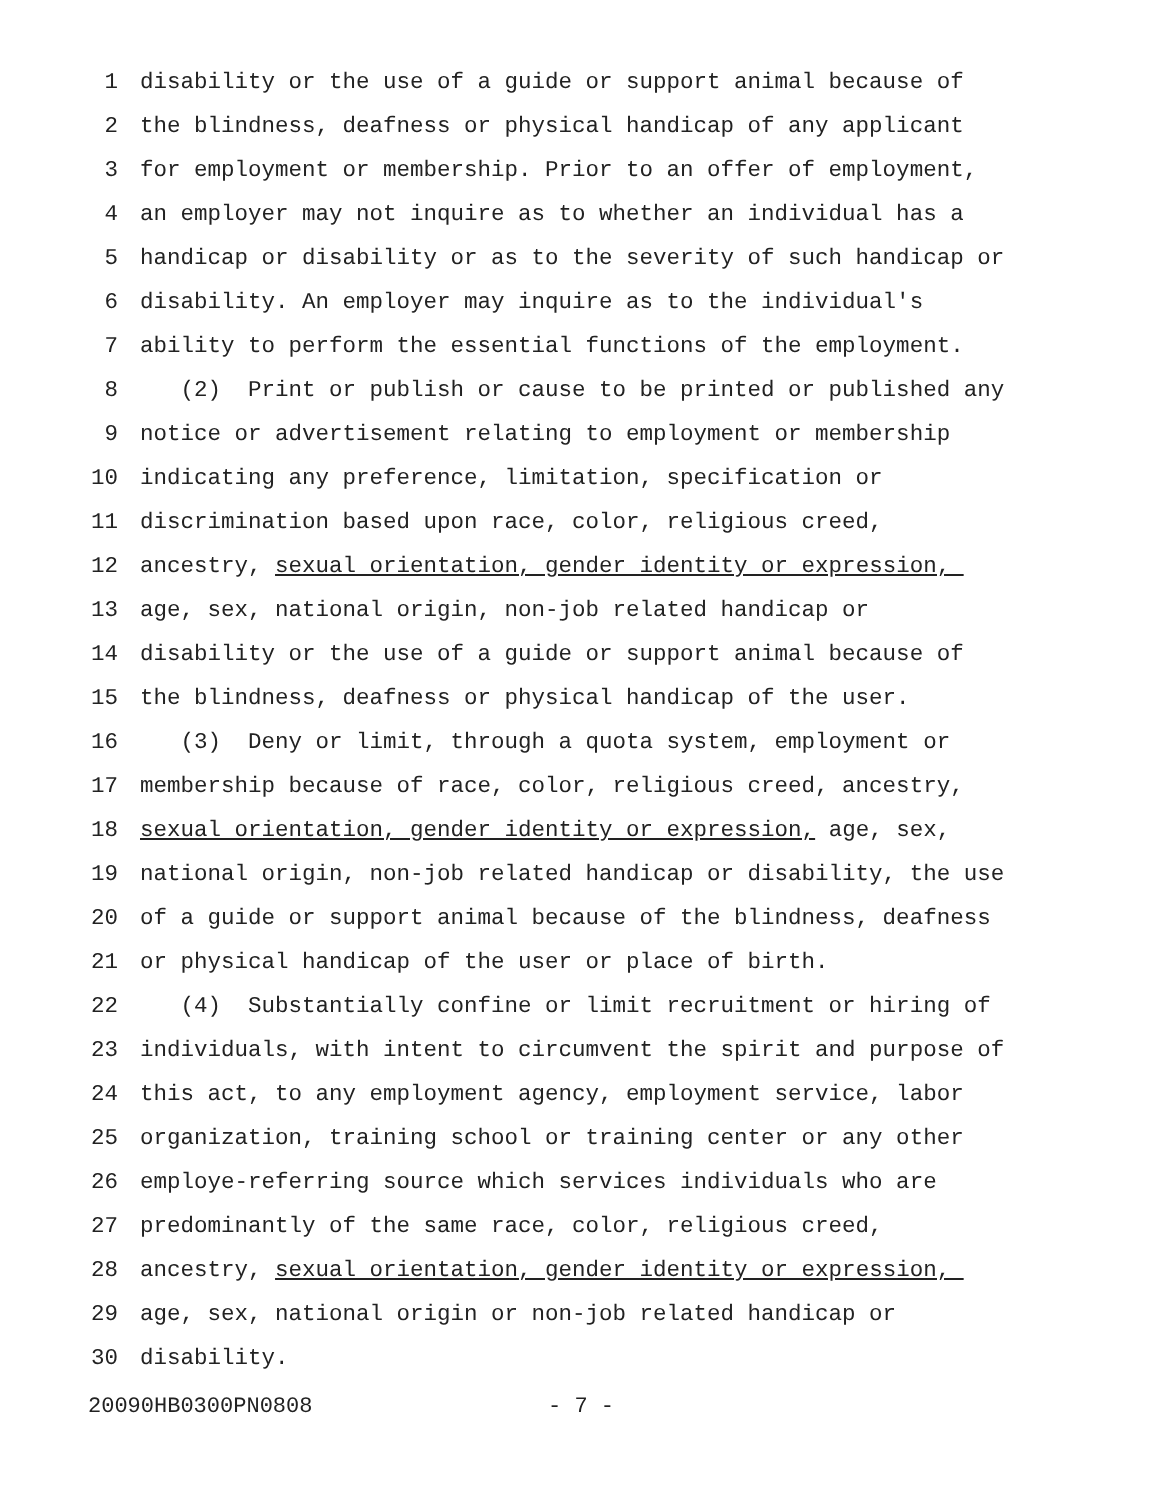1 disability or the use of a guide or support animal because of
2 the blindness, deafness or physical handicap of any applicant
3 for employment or membership. Prior to an offer of employment,
4 an employer may not inquire as to whether an individual has a
5 handicap or disability or as to the severity of such handicap or
6 disability. An employer may inquire as to the individual's
7 ability to perform the essential functions of the employment.
8 (2) Print or publish or cause to be printed or published any
9 notice or advertisement relating to employment or membership
10 indicating any preference, limitation, specification or
11 discrimination based upon race, color, religious creed,
12 ancestry, sexual orientation, gender identity or expression,
13 age, sex, national origin, non-job related handicap or
14 disability or the use of a guide or support animal because of
15 the blindness, deafness or physical handicap of the user.
16 (3) Deny or limit, through a quota system, employment or
17 membership because of race, color, religious creed, ancestry,
18 sexual orientation, gender identity or expression, age, sex,
19 national origin, non-job related handicap or disability, the use
20 of a guide or support animal because of the blindness, deafness
21 or physical handicap of the user or place of birth.
22 (4) Substantially confine or limit recruitment or hiring of
23 individuals, with intent to circumvent the spirit and purpose of
24 this act, to any employment agency, employment service, labor
25 organization, training school or training center or any other
26 employe-referring source which services individuals who are
27 predominantly of the same race, color, religious creed,
28 ancestry, sexual orientation, gender identity or expression,
29 age, sex, national origin or non-job related handicap or
30 disability.
20090HB0300PN0808 - 7 -